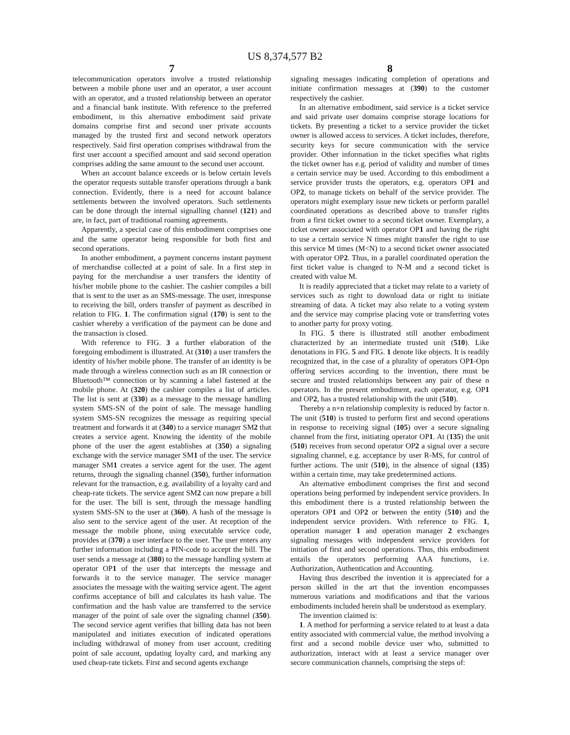US 8,374,577 B2
7
telecommunication operators involve a trusted relationship between a mobile phone user and an operator, a user account with an operator, and a trusted relationship between an operator and a financial bank institute. With reference to the preferred embodiment, in this alternative embodiment said private domains comprise first and second user private accounts managed by the trusted first and second network operators respectively. Said first operation comprises withdrawal from the first user account a specified amount and said second operation comprises adding the same amount to the second user account.
When an account balance exceeds or is below certain levels the operator requests suitable transfer operations through a bank connection. Evidently, there is a need for account balance settlements between the involved operators. Such settlements can be done through the internal signalling channel (121) and are, in fact, part of traditional roaming agreements.
Apparently, a special case of this embodiment comprises one and the same operator being responsible for both first and second operations.
In another embodiment, a payment concerns instant payment of merchandise collected at a point of sale. In a first step in paying for the merchandise a user transfers the identity of his/her mobile phone to the cashier. The cashier compiles a bill that is sent to the user as an SMS-message. The user, inresponse to receiving the bill, orders transfer of payment as described in relation to FIG. 1. The confirmation signal (170) is sent to the cashier whereby a verification of the payment can be done and the transaction is closed.
With reference to FIG. 3 a further elaboration of the foregoing embodiment is illustrated. At (310) a user transfers the identity of his/her mobile phone. The transfer of an identity is be made through a wireless connection such as an IR connection or Bluetooth™ connection or by scanning a label fastened at the mobile phone. At (320) the cashier compiles a list of articles. The list is sent at (330) as a message to the message handling system SMS-SN of the point of sale. The message handling system SMS-SN recognizes the message as requiring special treatment and forwards it at (340) to a service manager SM2 that creates a service agent. Knowing the identity of the mobile phone of the user the agent establishes at (350) a signaling exchange with the service manager SM1 of the user. The service manager SM1 creates a service agent for the user. The agent returns, through the signaling channel (350), further information relevant for the transaction, e.g. availability of a loyalty card and cheap-rate tickets. The service agent SM2 can now prepare a bill for the user. The bill is sent, through the message handling system SMS-SN to the user at (360). A hash of the message is also sent to the service agent of the user. At reception of the message the mobile phone, using executable service code, provides at (370) a user interface to the user. The user enters any further information including a PIN-code to accept the bill. The user sends a message at (380) to the message handling system at operator OP1 of the user that intercepts the message and forwards it to the service manager. The service manager associates the message with the waiting service agent. The agent confirms acceptance of bill and calculates its hash value. The confirmation and the hash value are transferred to the service manager of the point of sale over the signaling channel (350). The second service agent verifies that billing data has not been manipulated and initiates execution of indicated operations including withdrawal of money from user account, crediting point of sale account, updating loyalty card, and marking any used cheap-rate tickets. First and second agents exchange
8
signaling messages indicating completion of operations and initiate confirmation messages at (390) to the customer respectively the cashier.
In an alternative embodiment, said service is a ticket service and said private user domains comprise storage locations for tickets. By presenting a ticket to a service provider the ticket owner is allowed access to services. A ticket includes, therefore, security keys for secure communication with the service provider. Other information in the ticket specifies what rights the ticket owner has e.g. period of validity and number of times a certain service may be used. According to this embodiment a service provider trusts the operators, e.g. operators OP1 and OP2, to manage tickets on behalf of the service provider. The operators might exemplary issue new tickets or perform parallel coordinated operations as described above to transfer rights from a first ticket owner to a second ticket owner. Exemplary, a ticket owner associated with operator OP1 and having the right to use a certain service N times might transfer the right to use this service M times (M<N) to a second ticket owner associated with operator OP2. Thus, in a parallel coordinated operation the first ticket value is changed to N-M and a second ticket is created with value M.
It is readily appreciated that a ticket may relate to a variety of services such as right to download data or right to initiate streaming of data. A ticket may also relate to a voting system and the service may comprise placing vote or transferring votes to another party for proxy voting.
In FIG. 5 there is illustrated still another embodiment characterized by an intermediate trusted unit (510). Like denotations in FIG. 5 and FIG. 1 denote like objects. It is readily recognized that, in the case of a plurality of operators OP1-Opn offering services according to the invention, there must be secure and trusted relationships between any pair of these n operators. In the present embodiment, each operator, e.g. OP1 and OP2, has a trusted relationship with the unit (510).
Thereby a n×n relationship complexity is reduced by factor n. The unit (510) is trusted to perform first and second operations in response to receiving signal (105) over a secure signaling channel from the first, initiating operator OP1. At (135) the unit (510) receives from second operator OP2 a signal over a secure signaling channel, e.g. acceptance by user R-MS, for control of further actions. The unit (510), in the absence of signal (135) within a certain time, may take predetermined actions.
An alternative embodiment comprises the first and second operations being performed by independent service providers. In this embodiment there is a trusted relationship between the operators OP1 and OP2 or between the entity (510) and the independent service providers. With reference to FIG. 1, operation manager 1 and operation manager 2 exchanges signaling messages with independent service providers for initiation of first and second operations. Thus, this embodiment entails the operators performing AAA functions, i.e. Authorization, Authentication and Accounting.
Having thus described the invention it is appreciated for a person skilled in the art that the invention encompasses numerous variations and modifications and that the various embodiments included herein shall be understood as exemplary.
The invention claimed is:
1. A method for performing a service related to at least a data entity associated with commercial value, the method involving a first and a second mobile device user who, submitted to authorization, interact with at least a service manager over secure communication channels, comprising the steps of: